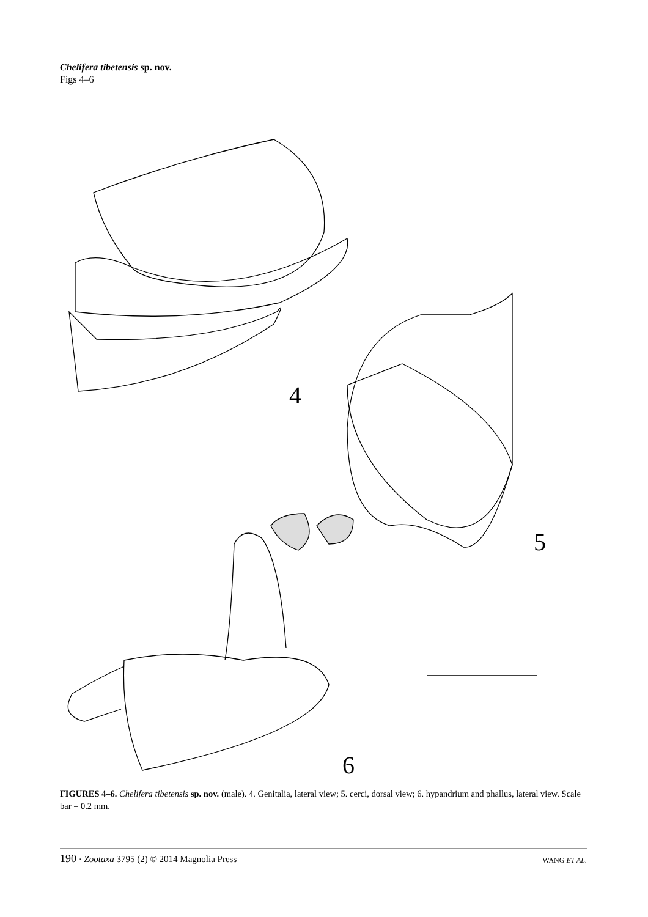Chelifera tibetensis sp. nov.
Figs 4–6
4
5
6
FIGURES 4–6. Chelifera tibetensis sp. nov. (male). 4. Genitalia, lateral view; 5. cerci, dorsal view; 6. hypandrium and phallus, lateral view. Scale bar = 0.2 mm.
190 · Zootaxa 3795 (2) © 2014 Magnolia Press WANG ET AL.